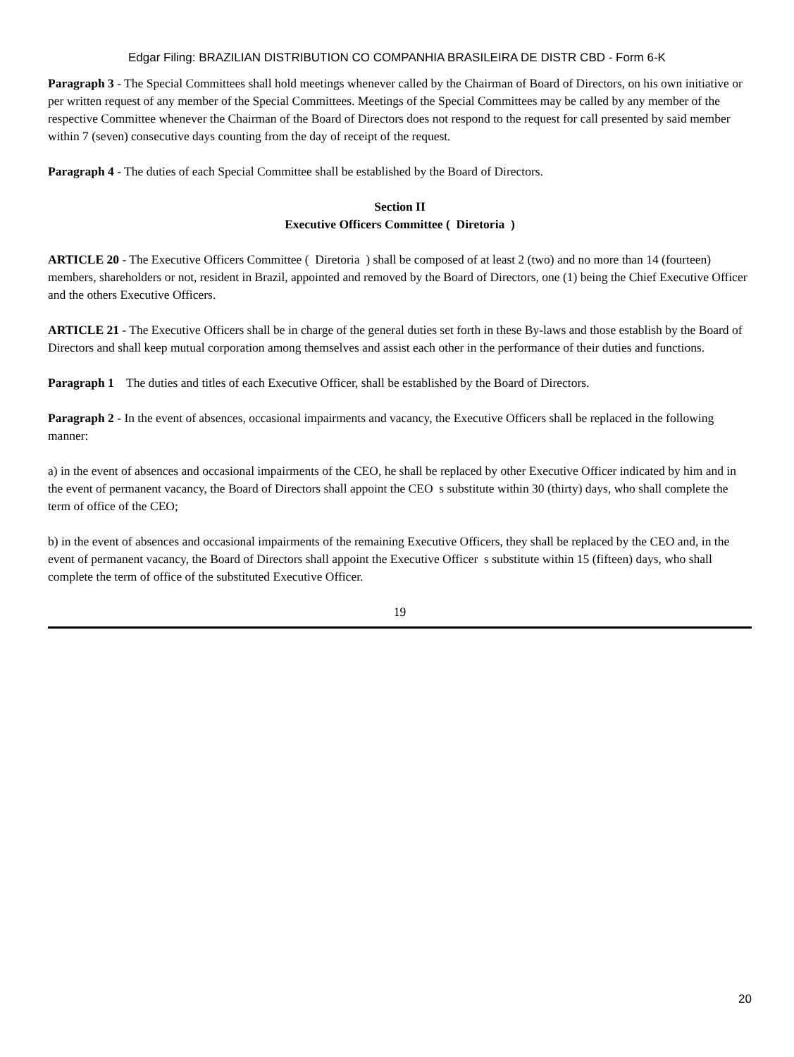Edgar Filing: BRAZILIAN DISTRIBUTION CO COMPANHIA BRASILEIRA DE DISTR CBD - Form 6-K
Paragraph 3 - The Special Committees shall hold meetings whenever called by the Chairman of Board of Directors, on his own initiative or per written request of any member of the Special Committees. Meetings of the Special Committees may be called by any member of the respective Committee whenever the Chairman of the Board of Directors does not respond to the request for call presented by said member within 7 (seven) consecutive days counting from the day of receipt of the request.
Paragraph 4 - The duties of each Special Committee shall be established by the Board of Directors.
Section II
Executive Officers Committee ( Diretoria )
ARTICLE 20 - The Executive Officers Committee ( Diretoria ) shall be composed of at least 2 (two) and no more than 14 (fourteen) members, shareholders or not, resident in Brazil, appointed and removed by the Board of Directors, one (1) being the Chief Executive Officer and the others Executive Officers.
ARTICLE 21 - The Executive Officers shall be in charge of the general duties set forth in these By-laws and those establish by the Board of Directors and shall keep mutual corporation among themselves and assist each other in the performance of their duties and functions.
Paragraph 1 The duties and titles of each Executive Officer, shall be established by the Board of Directors.
Paragraph 2 - In the event of absences, occasional impairments and vacancy, the Executive Officers shall be replaced in the following manner:
a) in the event of absences and occasional impairments of the CEO, he shall be replaced by other Executive Officer indicated by him and in the event of permanent vacancy, the Board of Directors shall appoint the CEO s substitute within 30 (thirty) days, who shall complete the term of office of the CEO;
b) in the event of absences and occasional impairments of the remaining Executive Officers, they shall be replaced by the CEO and, in the event of permanent vacancy, the Board of Directors shall appoint the Executive Officer s substitute within 15 (fifteen) days, who shall complete the term of office of the substituted Executive Officer.
19
20